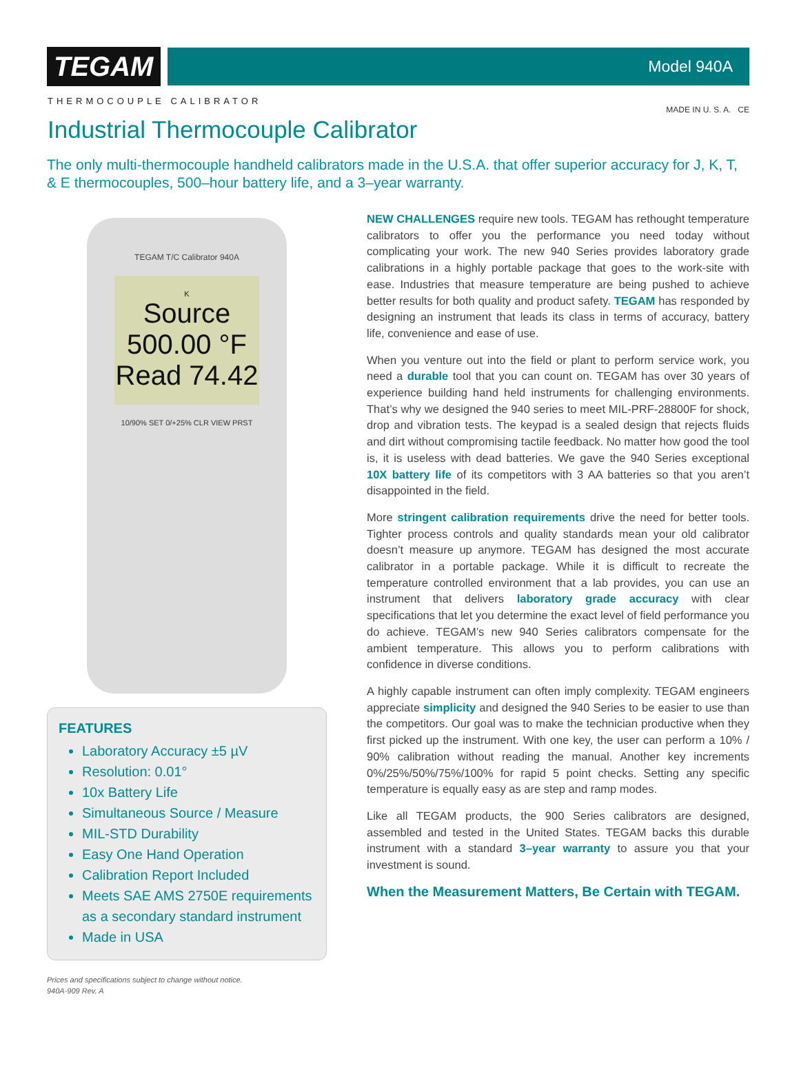TEGAM
Model 940A
THERMOCOUPLE CALIBRATOR
MADE IN U. S. A. CE
Industrial Thermocouple Calibrator
The only multi-thermocouple handheld calibrators made in the U.S.A. that offer superior accuracy for J, K, T, & E thermocouples, 500–hour battery life, and a 3–year warranty.
TEGAM T/C Calibrator 940A
K
Source 500.00 °F
Read 74.42
10/90% SET 0/+25% CLR VIEW PRST
FEATURES
Laboratory Accuracy ±5 µV
Resolution: 0.01°
10x Battery Life
Simultaneous Source / Measure
MIL-STD Durability
Easy One Hand Operation
Calibration Report Included
Meets SAE AMS 2750E requirements as a secondary standard instrument
Made in USA
Prices and specifications subject to change without notice.
940A-909 Rev. A
NEW CHALLENGES require new tools. TEGAM has rethought temperature calibrators to offer you the performance you need today without complicating your work. The new 940 Series provides laboratory grade calibrations in a highly portable package that goes to the work-site with ease. Industries that measure temperature are being pushed to achieve better results for both quality and product safety. TEGAM has responded by designing an instrument that leads its class in terms of accuracy, battery life, convenience and ease of use.
When you venture out into the field or plant to perform service work, you need a durable tool that you can count on. TEGAM has over 30 years of experience building hand held instruments for challenging environments. That’s why we designed the 940 series to meet MIL-PRF-28800F for shock, drop and vibration tests. The keypad is a sealed design that rejects fluids and dirt without compromising tactile feedback. No matter how good the tool is, it is useless with dead batteries. We gave the 940 Series exceptional 10X battery life of its competitors with 3 AA batteries so that you aren’t disappointed in the field.
More stringent calibration requirements drive the need for better tools. Tighter process controls and quality standards mean your old calibrator doesn’t measure up anymore. TEGAM has designed the most accurate calibrator in a portable package. While it is difficult to recreate the temperature controlled environment that a lab provides, you can use an instrument that delivers laboratory grade accuracy with clear specifications that let you determine the exact level of field performance you do achieve. TEGAM’s new 940 Series calibrators compensate for the ambient temperature. This allows you to perform calibrations with confidence in diverse conditions.
A highly capable instrument can often imply complexity. TEGAM engineers appreciate simplicity and designed the 940 Series to be easier to use than the competitors. Our goal was to make the technician productive when they first picked up the instrument. With one key, the user can perform a 10% / 90% calibration without reading the manual. Another key increments 0%/25%/50%/75%/100% for rapid 5 point checks. Setting any specific temperature is equally easy as are step and ramp modes.
Like all TEGAM products, the 900 Series calibrators are designed, assembled and tested in the United States. TEGAM backs this durable instrument with a standard 3–year warranty to assure you that your investment is sound.
When the Measurement Matters, Be Certain with TEGAM.